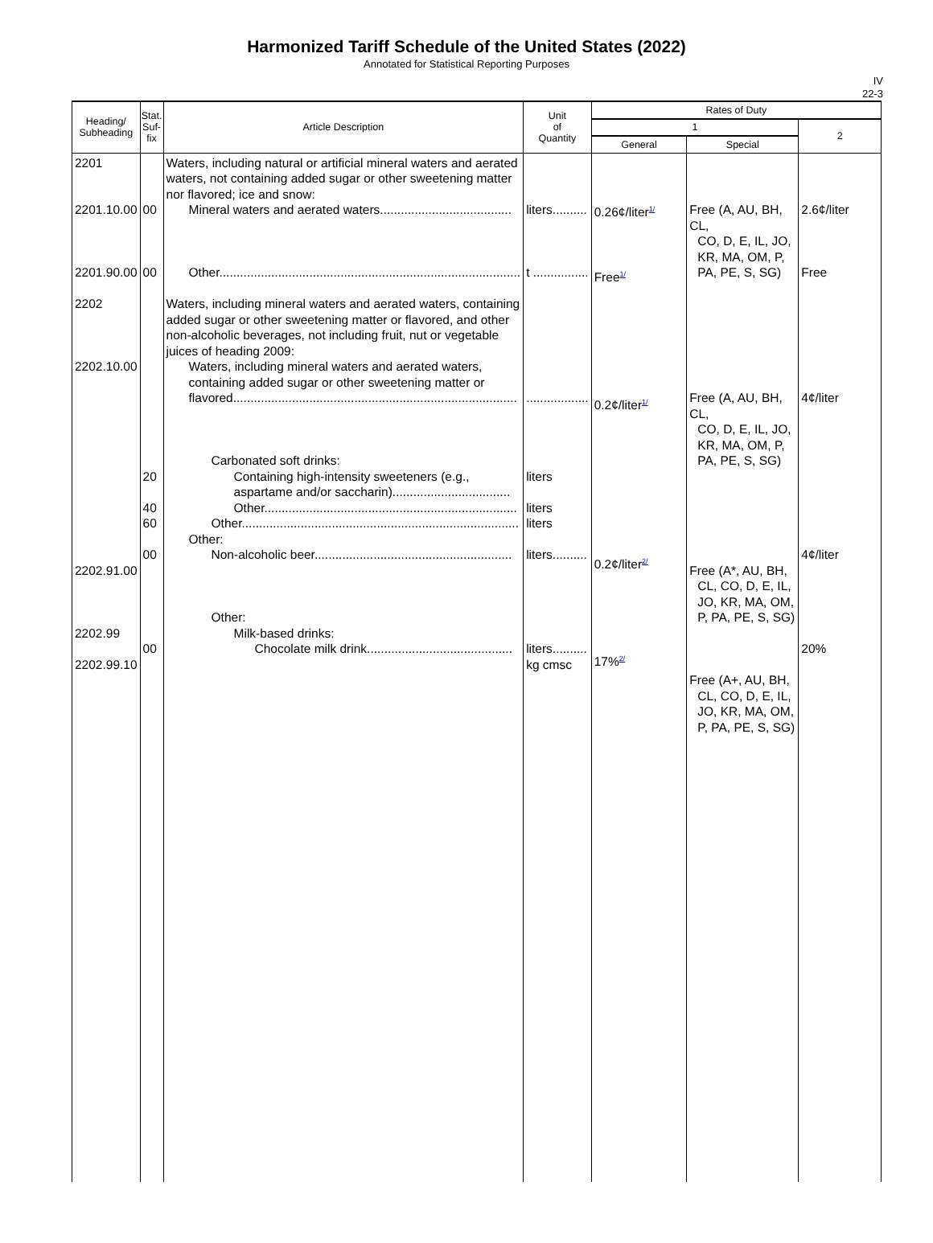Harmonized Tariff Schedule of the United States (2022)
Annotated for Statistical Reporting Purposes
IV
22-3
| Heading/ Subheading | Stat. Suf- fix | Article Description | Unit of Quantity | Rates of Duty | | |
| --- | --- | --- | --- | --- | --- | --- |
| | | | | 1 | | 2 |
| | | | | General | Special | |
| 2201 2201.10.00 2201.90.00 2202 2202.10.00 2202.91.00 2202.99 2202.99.10 | 00 00 20 40 60 00 00 | Waters, including natural or artificial mineral waters and aerated waters, not containing added sugar or other sweetening matter nor flavored; ice and snow: Mineral waters and aerated waters...................................... Other....................................................................................... Waters, including mineral waters and aerated waters, containing added sugar or other sweetening matter or flavored, and other non-alcoholic beverages, not including fruit, nut or vegetable juices of heading 2009: Waters, including mineral waters and aerated waters, containing added sugar or other sweetening matter or flavored.................................................................................. Carbonated soft drinks: Containing high-intensity sweeteners (e.g., aspartame and/or saccharin).................................. Other......................................................................... Other................................................................................ Other: Non-alcoholic beer......................................................... Other: Milk-based drinks: Chocolate milk drink.......................................... | liters.......... t ................ .................. liters liters liters liters.......... liters.......... kg cmsc | 0.26¢/liter<sup>1/</sup> Free<sup>1/</sup> 0.2¢/liter<sup>1/</sup> 0.2¢/liter<sup>2/</sup> 17%<sup>2/</sup> | Free (A, AU, BH, CL, CO, D, E, IL, JO, KR, MA, OM, P, PA, PE, S, SG) Free (A, AU, BH, CL, CO, D, E, IL, JO, KR, MA, OM, P, PA, PE, S, SG) Free (A*, AU, BH, CL, CO, D, E, IL, JO, KR, MA, OM, P, PA, PE, S, SG) Free (A+, AU, BH, CL, CO, D, E, IL, JO, KR, MA, OM, P, PA, PE, S, SG) | 2.6¢/liter Free 4¢/liter 4¢/liter 20% |